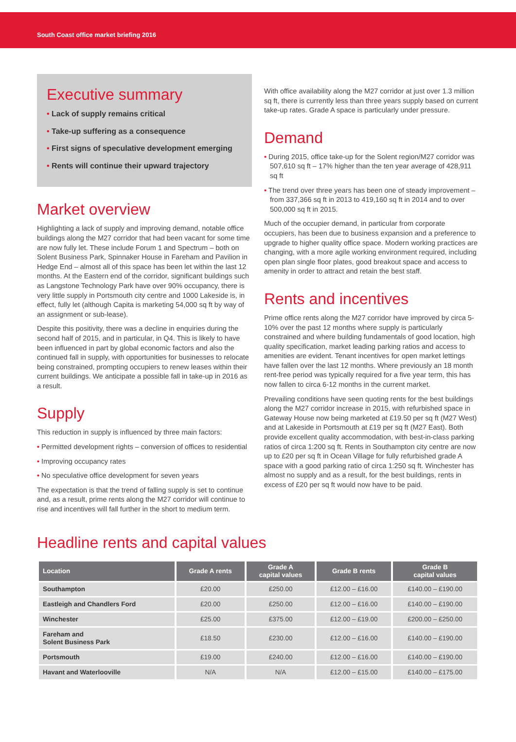South Coast office market briefing 2016
Executive summary
• Lack of supply remains critical
• Take-up suffering as a consequence
• First signs of speculative development emerging
• Rents will continue their upward trajectory
Market overview
Highlighting a lack of supply and improving demand, notable office buildings along the M27 corridor that had been vacant for some time are now fully let. These include Forum 1 and Spectrum – both on Solent Business Park, Spinnaker House in Fareham and Pavilion in Hedge End – almost all of this space has been let within the last 12 months. At the Eastern end of the corridor, significant buildings such as Langstone Technology Park have over 90% occupancy, there is very little supply in Portsmouth city centre and 1000 Lakeside is, in effect, fully let (although Capita is marketing 54,000 sq ft by way of an assignment or sub-lease).
Despite this positivity, there was a decline in enquiries during the second half of 2015, and in particular, in Q4. This is likely to have been influenced in part by global economic factors and also the continued fall in supply, with opportunities for businesses to relocate being constrained, prompting occupiers to renew leases within their current buildings. We anticipate a possible fall in take-up in 2016 as a result.
Supply
This reduction in supply is influenced by three main factors:
• Permitted development rights – conversion of offices to residential
• Improving occupancy rates
• No speculative office development for seven years
The expectation is that the trend of falling supply is set to continue and, as a result, prime rents along the M27 corridor will continue to rise and incentives will fall further in the short to medium term.
With office availability along the M27 corridor at just over 1.3 million sq ft, there is currently less than three years supply based on current take-up rates. Grade A space is particularly under pressure.
Demand
• During 2015, office take-up for the Solent region/M27 corridor was 507,610 sq ft – 17% higher than the ten year average of 428,911 sq ft
• The trend over three years has been one of steady improvement – from 337,366 sq ft in 2013 to 419,160 sq ft in 2014 and to over 500,000 sq ft in 2015.
Much of the occupier demand, in particular from corporate occupiers, has been due to business expansion and a preference to upgrade to higher quality office space. Modern working practices are changing, with a more agile working environment required, including open plan single floor plates, good breakout space and access to amenity in order to attract and retain the best staff.
Rents and incentives
Prime office rents along the M27 corridor have improved by circa 5-10% over the past 12 months where supply is particularly constrained and where building fundamentals of good location, high quality specification, market leading parking ratios and access to amenities are evident. Tenant incentives for open market lettings have fallen over the last 12 months. Where previously an 18 month rent-free period was typically required for a five year term, this has now fallen to circa 6-12 months in the current market.
Prevailing conditions have seen quoting rents for the best buildings along the M27 corridor increase in 2015, with refurbished space in Gateway House now being marketed at £19.50 per sq ft (M27 West) and at Lakeside in Portsmouth at £19 per sq ft (M27 East). Both provide excellent quality accommodation, with best-in-class parking ratios of circa 1:200 sq ft. Rents in Southampton city centre are now up to £20 per sq ft in Ocean Village for fully refurbished grade A space with a good parking ratio of circa 1:250 sq ft. Winchester has almost no supply and as a result, for the best buildings, rents in excess of £20 per sq ft would now have to be paid.
Headline rents and capital values
| Location | Grade A rents | Grade A capital values | Grade B rents | Grade B capital values |
| --- | --- | --- | --- | --- |
| Southampton | £20.00 | £250.00 | £12.00 – £16.00 | £140.00 – £190.00 |
| Eastleigh and Chandlers Ford | £20.00 | £250.00 | £12.00 – £16.00 | £140.00 – £190.00 |
| Winchester | £25.00 | £375.00 | £12.00 – £19.00 | £200.00 – £250.00 |
| Fareham and Solent Business Park | £18.50 | £230.00 | £12.00 – £16.00 | £140.00 – £190.00 |
| Portsmouth | £19.00 | £240.00 | £12.00 – £16.00 | £140.00 – £190.00 |
| Havant and Waterlooville | N/A | N/A | £12.00 – £15.00 | £140.00 – £175.00 |